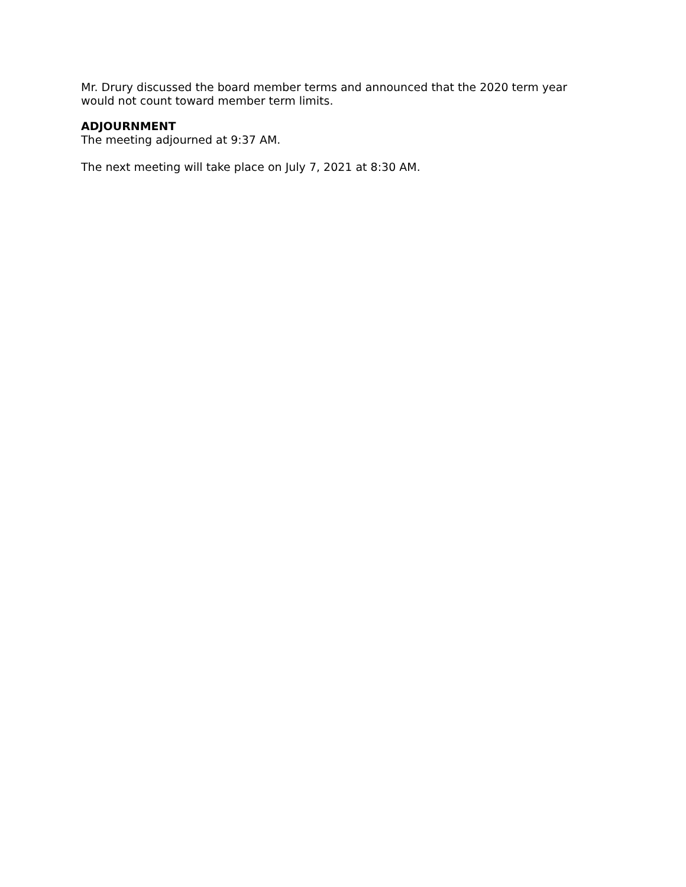Mr. Drury discussed the board member terms and announced that the 2020 term year would not count toward member term limits.
ADJOURNMENT
The meeting adjourned at 9:37 AM.
The next meeting will take place on July 7, 2021 at 8:30 AM.